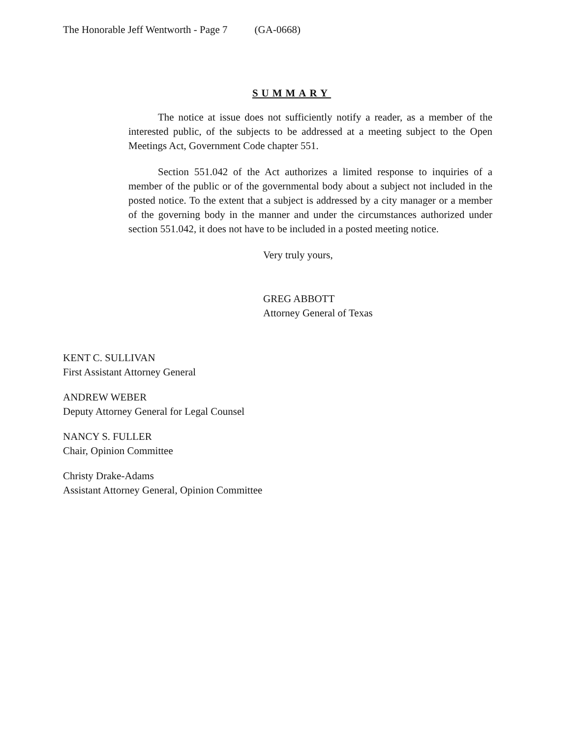The Honorable Jeff Wentworth - Page 7 (GA-0668)
SUMMARY
The notice at issue does not sufficiently notify a reader, as a member of the interested public, of the subjects to be addressed at a meeting subject to the Open Meetings Act, Government Code chapter 551.
Section 551.042 of the Act authorizes a limited response to inquiries of a member of the public or of the governmental body about a subject not included in the posted notice. To the extent that a subject is addressed by a city manager or a member of the governing body in the manner and under the circumstances authorized under section 551.042, it does not have to be included in a posted meeting notice.
Very truly yours,
GREG ABBOTT
Attorney General of Texas
KENT C. SULLIVAN
First Assistant Attorney General
ANDREW WEBER
Deputy Attorney General for Legal Counsel
NANCY S. FULLER
Chair, Opinion Committee
Christy Drake-Adams
Assistant Attorney General, Opinion Committee